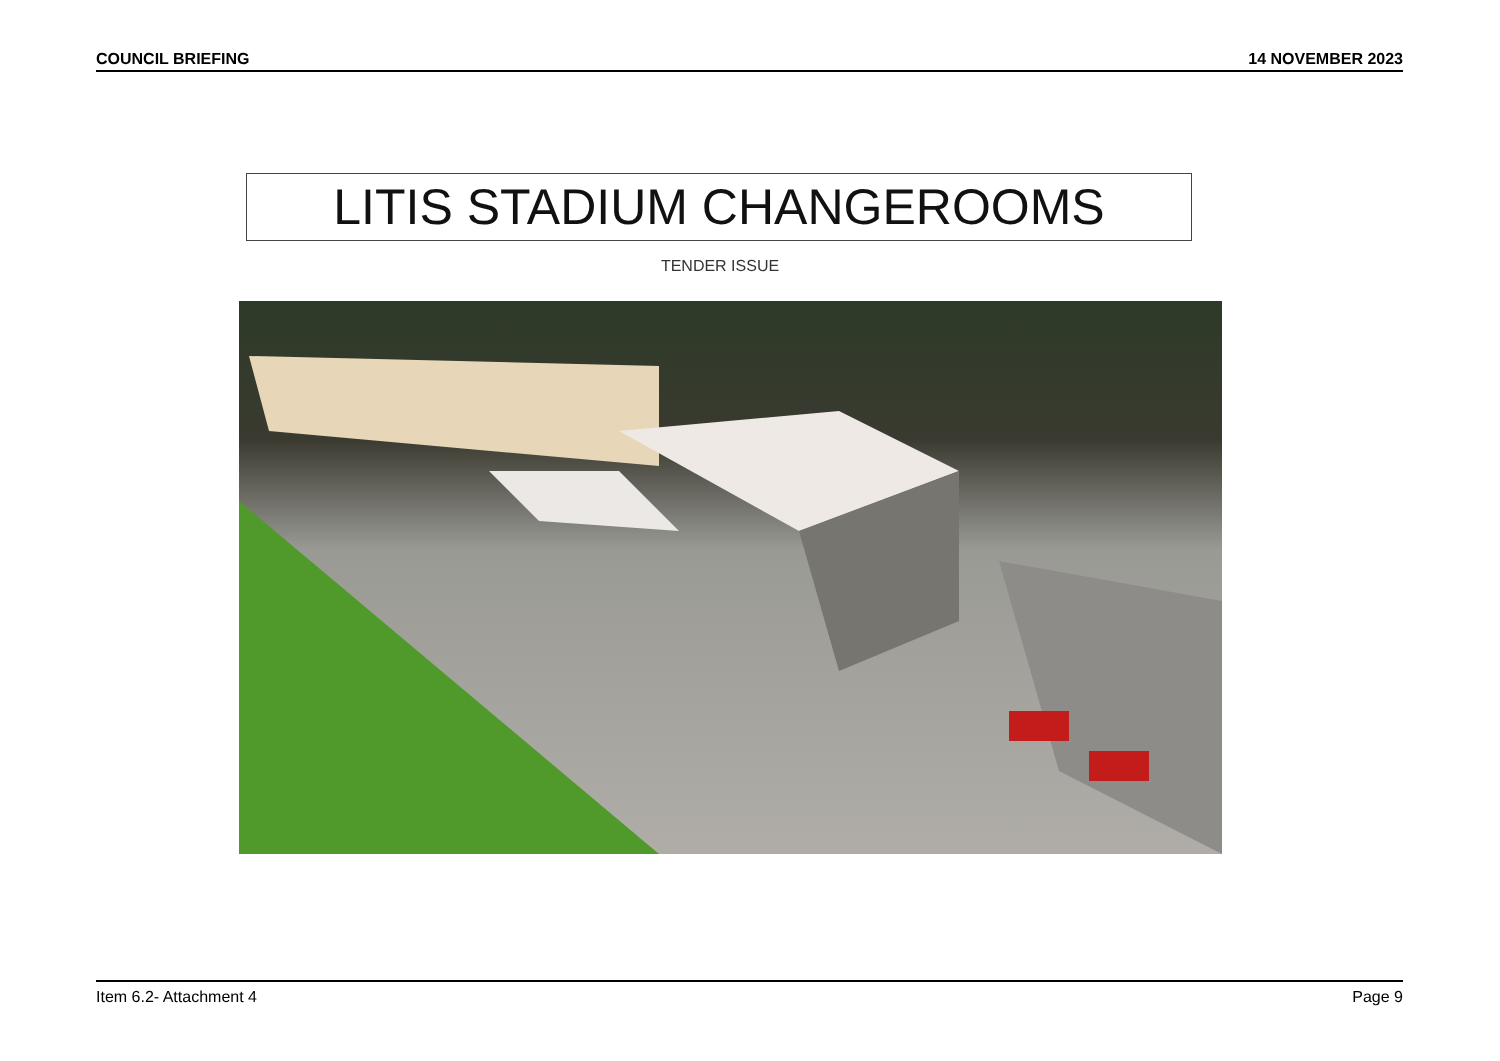COUNCIL BRIEFING 14 NOVEMBER 2023
LITIS STADIUM CHANGEROOMS
TENDER ISSUE
Item 6.2- Attachment 4 Page 9